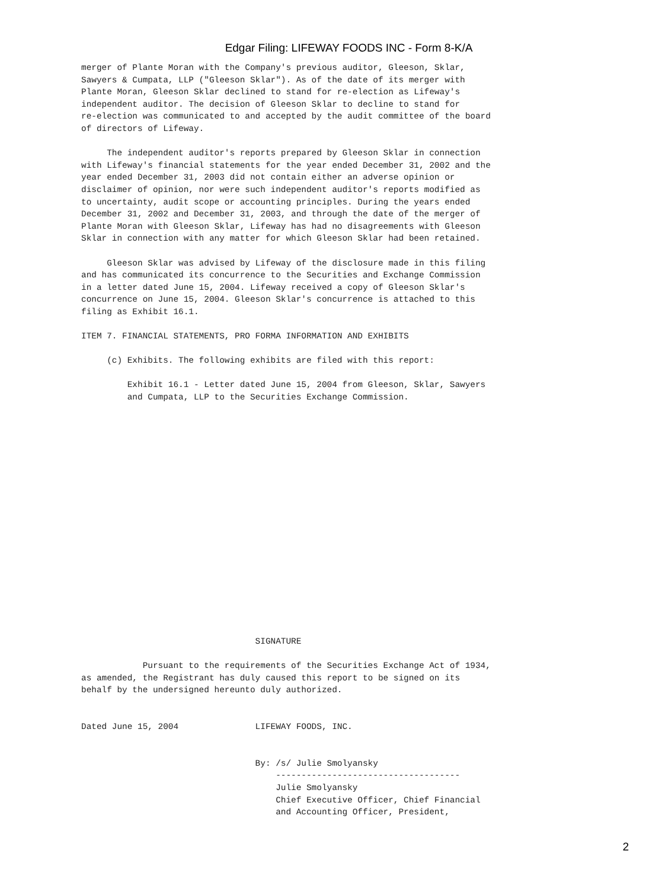Edgar Filing: LIFEWAY FOODS INC - Form 8-K/A
merger of Plante Moran with the Company's previous auditor, Gleeson, Sklar,
Sawyers & Cumpata, LLP ("Gleeson Sklar"). As of the date of its merger with
Plante Moran, Gleeson Sklar declined to stand for re-election as Lifeway's
independent auditor. The decision of Gleeson Sklar to decline to stand for
re-election was communicated to and accepted by the audit committee of the board
of directors of Lifeway.

     The independent auditor's reports prepared by Gleeson Sklar in connection
with Lifeway's financial statements for the year ended December 31, 2002 and the
year ended December 31, 2003 did not contain either an adverse opinion or
disclaimer of opinion, nor were such independent auditor's reports modified as
to uncertainty, audit scope or accounting principles. During the years ended
December 31, 2002 and December 31, 2003, and through the date of the merger of
Plante Moran with Gleeson Sklar, Lifeway has had no disagreements with Gleeson
Sklar in connection with any matter for which Gleeson Sklar had been retained.

     Gleeson Sklar was advised by Lifeway of the disclosure made in this filing
and has communicated its concurrence to the Securities and Exchange Commission
in a letter dated June 15, 2004. Lifeway received a copy of Gleeson Sklar's
concurrence on June 15, 2004. Gleeson Sklar's concurrence is attached to this
filing as Exhibit 16.1.

ITEM 7. FINANCIAL STATEMENTS, PRO FORMA INFORMATION AND EXHIBITS

     (c) Exhibits. The following exhibits are filed with this report:

         Exhibit 16.1 - Letter dated June 15, 2004 from Gleeson, Sklar, Sawyers
         and Cumpata, LLP to the Securities Exchange Commission.



















                                  SIGNATURE

            Pursuant to the requirements of the Securities Exchange Act of 1934,
as amended, the Registrant has duly caused this report to be signed on its
behalf by the undersigned hereunto duly authorized.


Dated June 15, 2004               LIFEWAY FOODS, INC.


                                  By: /s/ Julie Smolyansky
                                      ------------------------------------
                                      Julie Smolyansky
                                      Chief Executive Officer, Chief Financial
                                      and Accounting Officer, President,
2